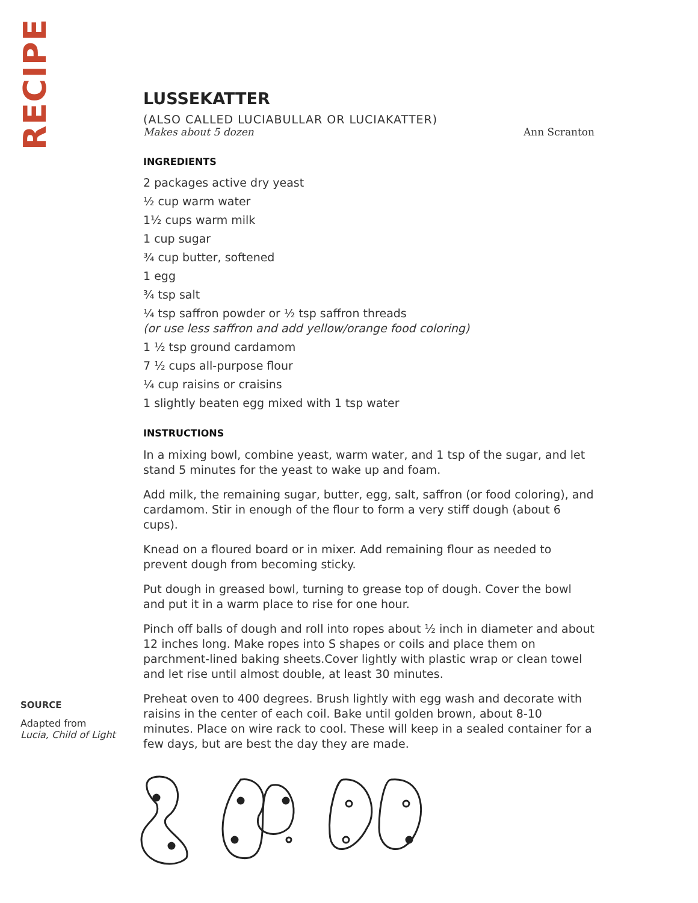RECIPE
LUSSEKATTER
(ALSO CALLED LUCIABULLAR OR LUCIAKATTER)
Makes about 5 dozen Ann Scranton
INGREDIENTS
2 packages active dry yeast
½ cup warm water
1½ cups warm milk
1 cup sugar
¾ cup butter, softened
1 egg
¾ tsp salt
¼ tsp saffron powder or ½ tsp saffron threads
(or use less saffron and add yellow/orange food coloring)
1 ½ tsp ground cardamom
7 ½ cups all-purpose flour
¼ cup raisins or craisins
1 slightly beaten egg mixed with 1 tsp water
INSTRUCTIONS
In a mixing bowl, combine yeast, warm water, and 1 tsp of the sugar, and let stand 5 minutes for the yeast to wake up and foam.
Add milk, the remaining sugar, butter, egg, salt, saffron (or food coloring), and cardamom. Stir in enough of the flour to form a very stiff dough (about 6 cups).
Knead on a floured board or in mixer. Add remaining flour as needed to prevent dough from becoming sticky.
Put dough in greased bowl, turning to grease top of dough. Cover the bowl and put it in a warm place to rise for one hour.
Pinch off balls of dough and roll into ropes about ½ inch in diameter and about 12 inches long. Make ropes into S shapes or coils and place them on parchment-lined baking sheets.Cover lightly with plastic wrap or clean towel and let rise until almost double, at least 30 minutes.
Preheat oven to 400 degrees. Brush lightly with egg wash and decorate with raisins in the center of each coil. Bake until golden brown, about 8-10 minutes. Place on wire rack to cool. These will keep in a sealed container for a few days, but are best the day they are made.
SOURCE
Adapted from
Lucia, Child of Light